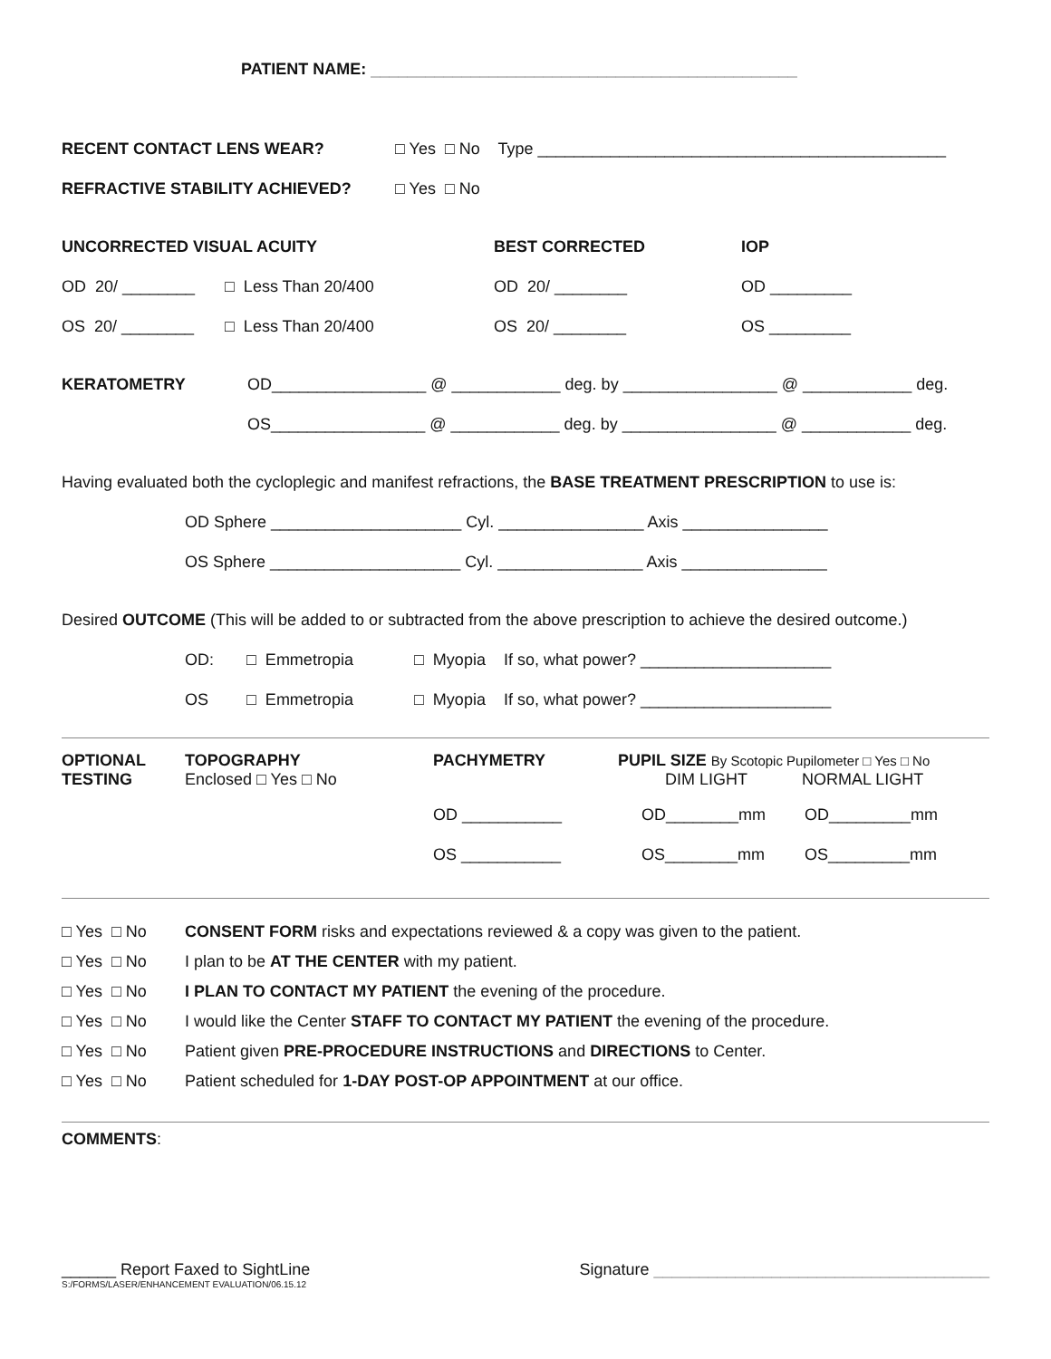PATIENT NAME: _______________________________________________
RECENT CONTACT LENS WEAR? □ Yes □ No Type _____________________________________________
REFRACTIVE STABILITY ACHIEVED? □ Yes □ No
UNCORRECTED VISUAL ACUITY BEST CORRECTED IOP
OD 20/ ________ □ Less Than 20/400 OD 20/ ________ OD _________
OS 20/ ________ □ Less Than 20/400 OS 20/ ________ OS _________
KERATOMETRY OD_________________ @ ____________ deg. by _________________ @ ____________ deg.
OS_________________ @ ____________ deg. by _________________ @ ____________ deg.
Having evaluated both the cycloplegic and manifest refractions, the BASE TREATMENT PRESCRIPTION to use is:
OD Sphere _____________________ Cyl. ________________ Axis ________________
OS Sphere _____________________ Cyl. ________________ Axis ________________
Desired OUTCOME (This will be added to or subtracted from the above prescription to achieve the desired outcome.)
OD: □ Emmetropia □ Myopia If so, what power? _____________________
OS □ Emmetropia □ Myopia If so, what power? _____________________
OPTIONAL
TESTING
TOPOGRAPHY
Enclosed □ Yes □ No
PACHYMETRY PUPIL SIZE By Scotopic Pupilometer □ Yes □ No
DIM LIGHT NORMAL LIGHT
OD ___________ OD________mm OD_________mm
OS ___________ OS________mm OS_________mm
□ Yes □ No CONSENT FORM risks and expectations reviewed & a copy was given to the patient.
□ Yes □ No I plan to be AT THE CENTER with my patient.
□ Yes □ No I PLAN TO CONTACT MY PATIENT the evening of the procedure.
□ Yes □ No I would like the Center STAFF TO CONTACT MY PATIENT the evening of the procedure.
□ Yes □ No Patient given PRE-PROCEDURE INSTRUCTIONS and DIRECTIONS to Center.
□ Yes □ No Patient scheduled for 1-DAY POST-OP APPOINTMENT at our office.
COMMENTS:
______ Report Faxed to SightLine Signature _____________________________________
S:/FORMS/LASER/ENHANCEMENT EVALUATION/06.15.12